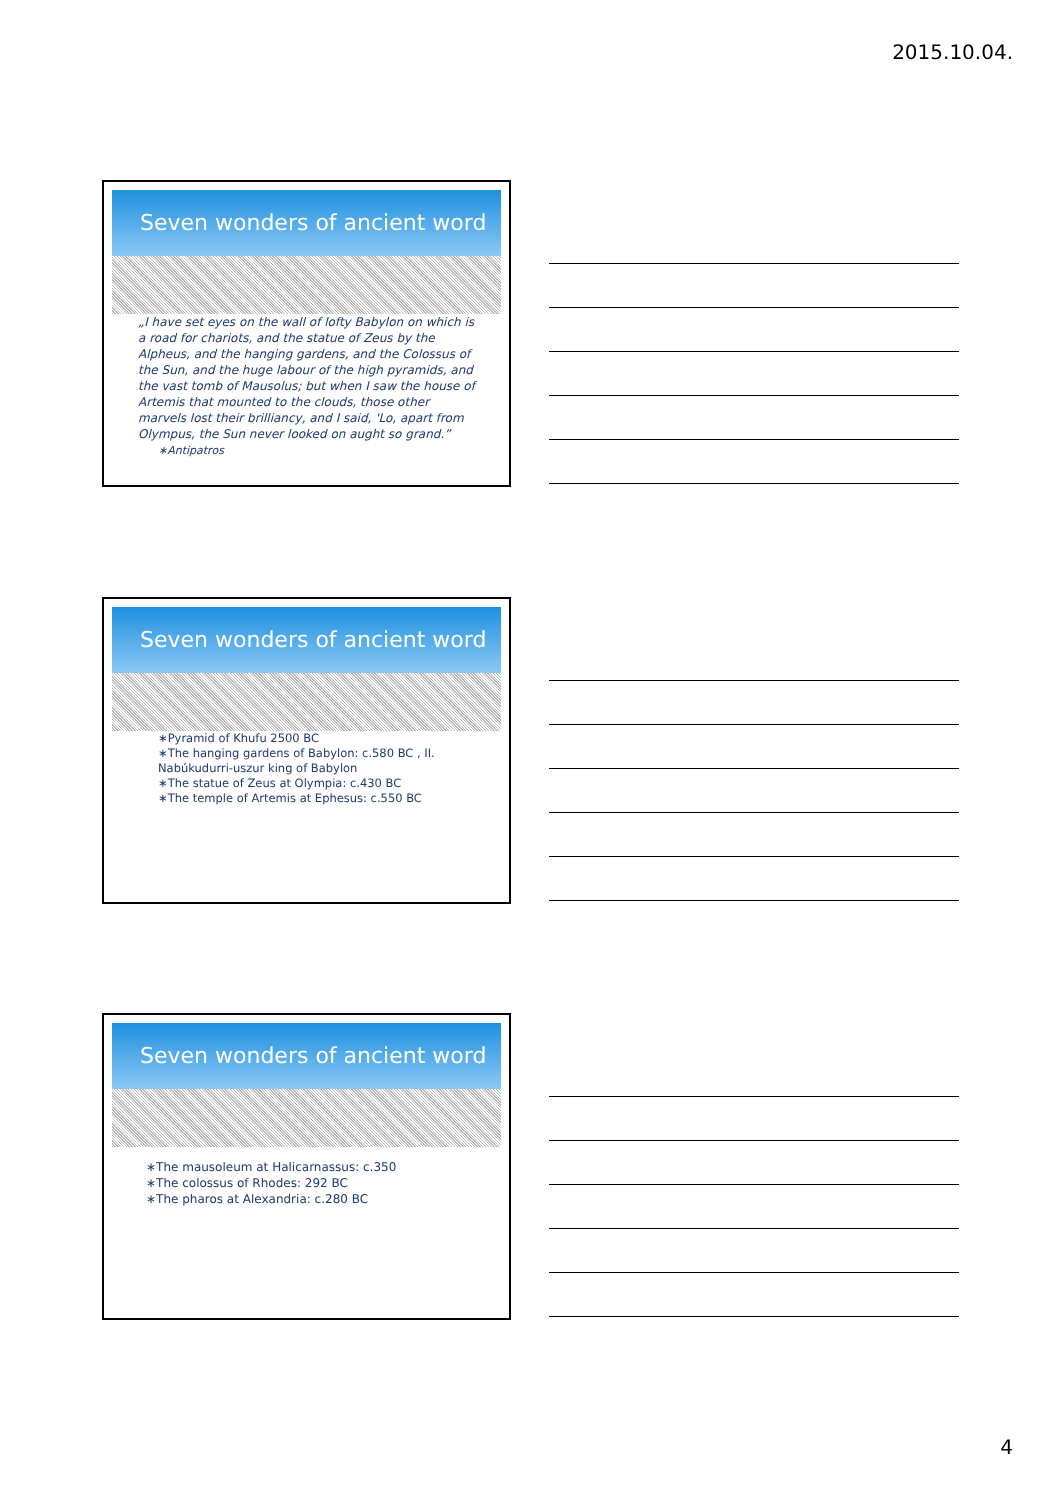2015.10.04.
Seven wonders of ancient word
„I have set eyes on the wall of lofty Babylon on which is a road for chariots, and the statue of Zeus by the Alpheus, and the hanging gardens, and the Colossus of the Sun, and the huge labour of the high pyramids, and the vast tomb of Mausolus; but when I saw the house of Artemis that mounted to the clouds, those other marvels lost their brilliancy, and I said, 'Lo, apart from Olympus, the Sun never looked on aught so grand.”
∗Antipatros
Seven wonders of ancient word
∗Pyramid of Khufu 2500 BC
∗The hanging gardens of Babylon: c.580 BC , II. Nabúkudurri-uszur king of Babylon
∗The statue of Zeus at Olympia: c.430 BC
∗The temple of Artemis at Ephesus: c.550 BC
Seven wonders of ancient word
∗The mausoleum at Halicarnassus: c.350
∗The colossus of Rhodes: 292 BC
∗The pharos at Alexandria: c.280 BC
4